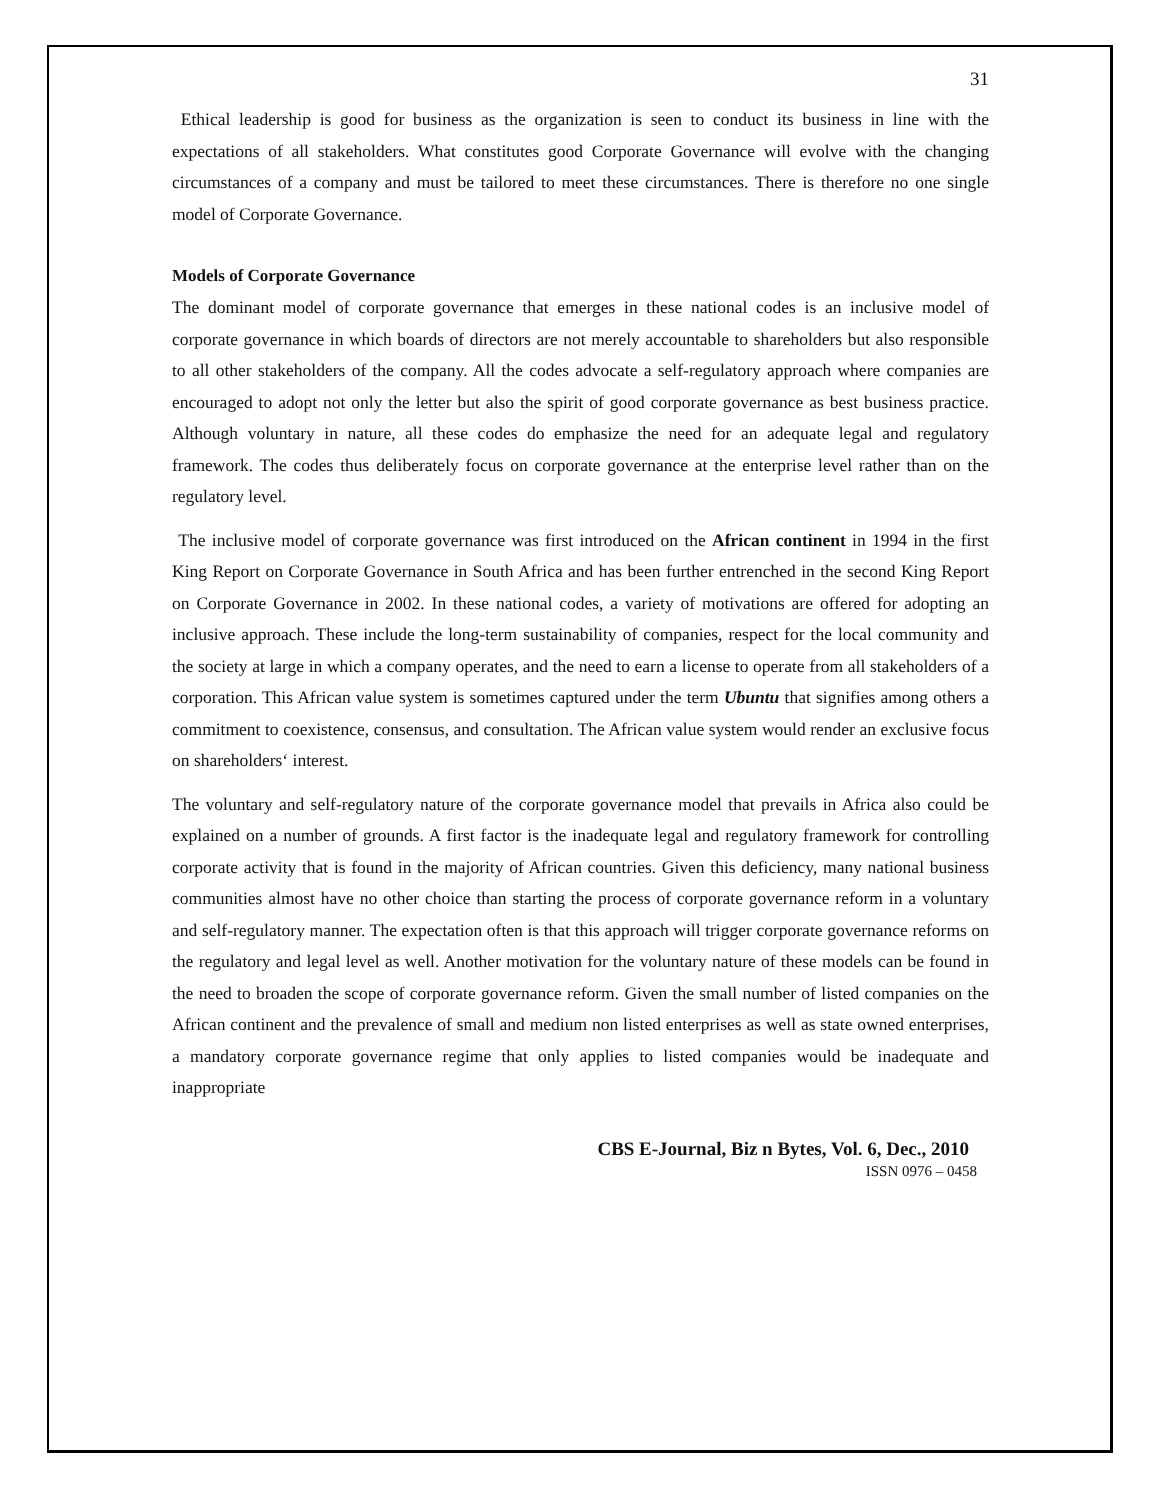31
Ethical leadership is good for business as the organization is seen to conduct its business in line with the expectations of all stakeholders. What constitutes good Corporate Governance will evolve with the changing circumstances of a company and must be tailored to meet these circumstances. There is therefore no one single model of Corporate Governance.
Models of Corporate Governance
The dominant model of corporate governance that emerges in these national codes is an inclusive model of corporate governance in which boards of directors are not merely accountable to shareholders but also responsible to all other stakeholders of the company. All the codes advocate a self-regulatory approach where companies are encouraged to adopt not only the letter but also the spirit of good corporate governance as best business practice. Although voluntary in nature, all these codes do emphasize the need for an adequate legal and regulatory framework. The codes thus deliberately focus on corporate governance at the enterprise level rather than on the regulatory level.
The inclusive model of corporate governance was first introduced on the African continent in 1994 in the first King Report on Corporate Governance in South Africa and has been further entrenched in the second King Report on Corporate Governance in 2002. In these national codes, a variety of motivations are offered for adopting an inclusive approach. These include the long-term sustainability of companies, respect for the local community and the society at large in which a company operates, and the need to earn a license to operate from all stakeholders of a corporation. This African value system is sometimes captured under the term Ubuntu that signifies among others a commitment to coexistence, consensus, and consultation. The African value system would render an exclusive focus on shareholders‘ interest.
The voluntary and self-regulatory nature of the corporate governance model that prevails in Africa also could be explained on a number of grounds. A first factor is the inadequate legal and regulatory framework for controlling corporate activity that is found in the majority of African countries. Given this deficiency, many national business communities almost have no other choice than starting the process of corporate governance reform in a voluntary and self-regulatory manner. The expectation often is that this approach will trigger corporate governance reforms on the regulatory and legal level as well. Another motivation for the voluntary nature of these models can be found in the need to broaden the scope of corporate governance reform. Given the small number of listed companies on the African continent and the prevalence of small and medium non listed enterprises as well as state owned enterprises, a mandatory corporate governance regime that only applies to listed companies would be inadequate and inappropriate
CBS E-Journal, Biz n Bytes, Vol. 6, Dec., 2010
ISSN 0976 – 0458